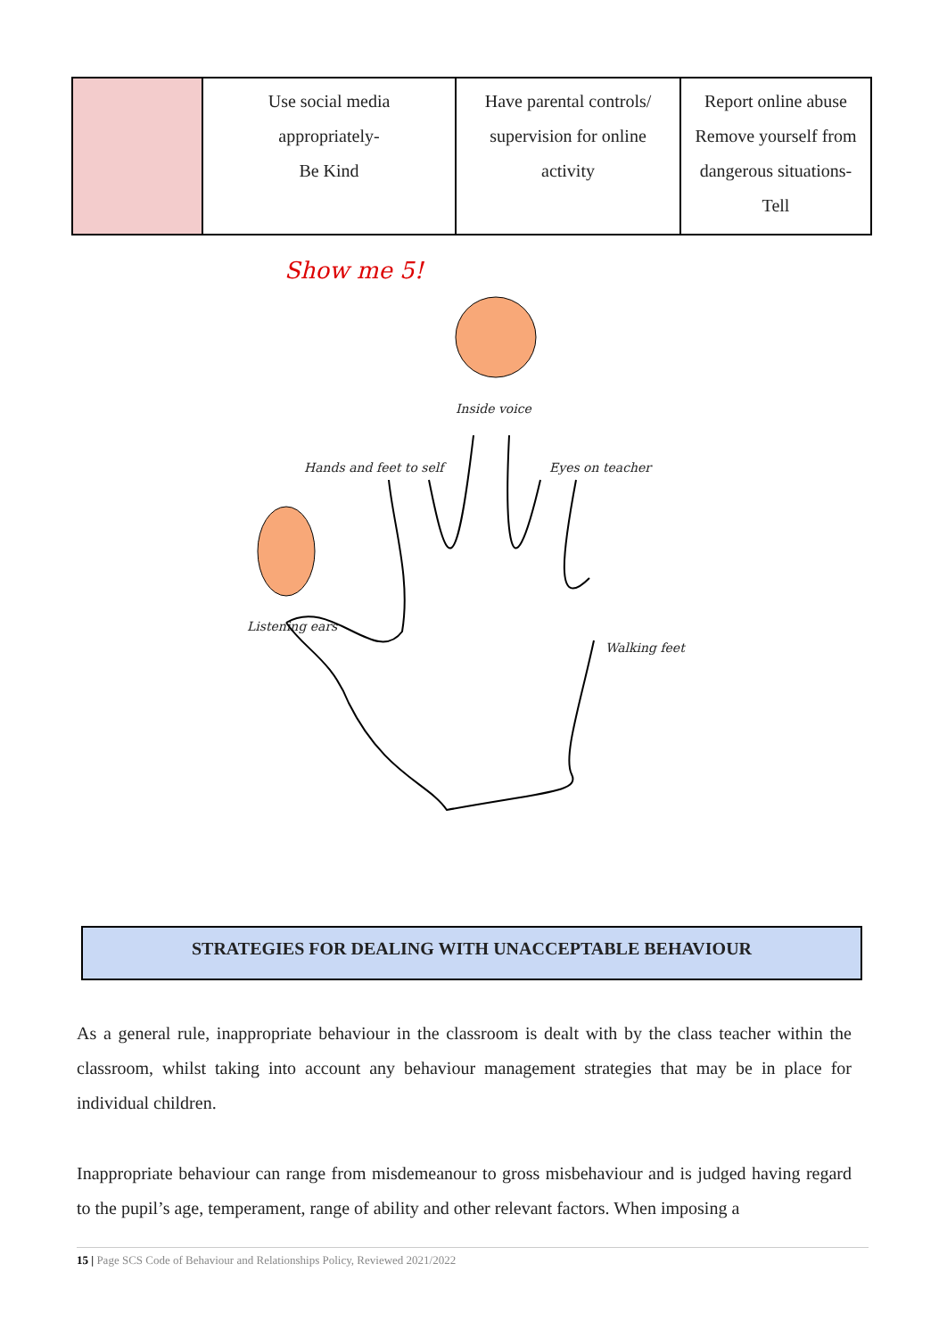| | Use social media appropriately- Be Kind | Have parental controls/ supervision for online activity | Report online abuse Remove yourself from dangerous situations- Tell |
Show me 5!
Inside voice
Hands and feet to self Eyes on teacher
Listening ears
Walking feet
STRATEGIES FOR DEALING WITH UNACCEPTABLE BEHAVIOUR
As a general rule, inappropriate behaviour in the classroom is dealt with by the class teacher within the classroom, whilst taking into account any behaviour management strategies that may be in place for individual children.
Inappropriate behaviour can range from misdemeanour to gross misbehaviour and is judged having regard to the pupil’s age, temperament, range of ability and other relevant factors. When imposing a
15 | Page SCS Code of Behaviour and Relationships Policy, Reviewed 2021/2022